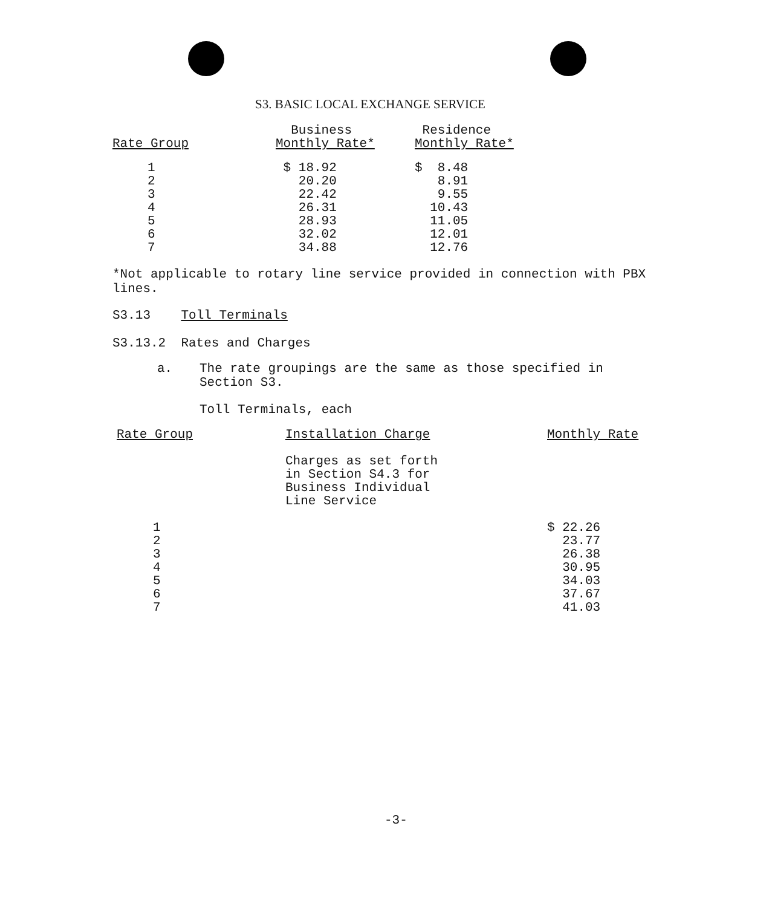S3. BASIC LOCAL EXCHANGE SERVICE
| Rate Group | Business Monthly Rate* | Residence Monthly Rate* |
| --- | --- | --- |
| 1 | $ 18.92 | $ 8.48 |
| 2 | 20.20 | 8.91 |
| 3 | 22.42 | 9.55 |
| 4 | 26.31 | 10.43 |
| 5 | 28.93 | 11.05 |
| 6 | 32.02 | 12.01 |
| 7 | 34.88 | 12.76 |
*Not applicable to rotary line service provided in connection with PBX lines.
S3.13 Toll Terminals
S3.13.2 Rates and Charges
a. The rate groupings are the same as those specified in
Section S3.
Toll Terminals, each
| Rate Group | Installation Charge | Monthly Rate |
| --- | --- | --- |
| | Charges as set forth in Section S4.3 for Business Individual Line Service | |
| 1 | | $ 22.26 |
| 2 | | 23.77 |
| 3 | | 26.38 |
| 4 | | 30.95 |
| 5 | | 34.03 |
| 6 | | 37.67 |
| 7 | | 41.03 |
-3-